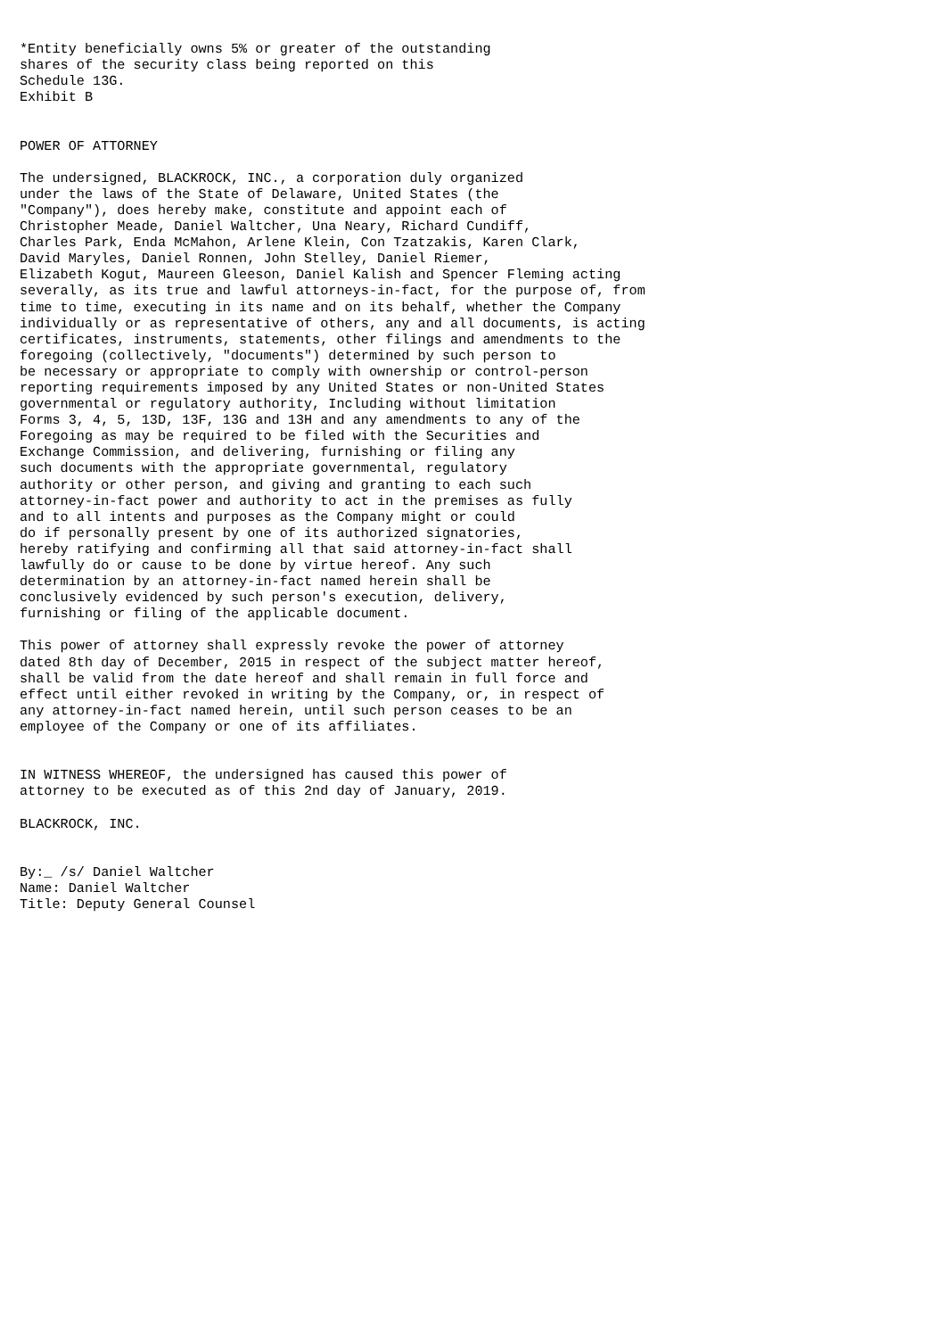*Entity beneficially owns 5% or greater of the outstanding
shares of the security class being reported on this
Schedule 13G.
Exhibit B


POWER OF ATTORNEY

The undersigned, BLACKROCK, INC., a corporation duly organized
under the laws of the State of Delaware, United States (the
"Company"), does hereby make, constitute and appoint each of
Christopher Meade, Daniel Waltcher, Una Neary, Richard Cundiff,
Charles Park, Enda McMahon, Arlene Klein, Con Tzatzakis, Karen Clark,
David Maryles, Daniel Ronnen, John Stelley, Daniel Riemer,
Elizabeth Kogut, Maureen Gleeson, Daniel Kalish and Spencer Fleming acting
severally, as its true and lawful attorneys-in-fact, for the purpose of, from
time to time, executing in its name and on its behalf, whether the Company
individually or as representative of others, any and all documents, is acting
certificates, instruments, statements, other filings and amendments to the
foregoing (collectively, "documents") determined by such person to
be necessary or appropriate to comply with ownership or control-person
reporting requirements imposed by any United States or non-United States
governmental or regulatory authority, Including without limitation
Forms 3, 4, 5, 13D, 13F, 13G and 13H and any amendments to any of the
Foregoing as may be required to be filed with the Securities and
Exchange Commission, and delivering, furnishing or filing any
such documents with the appropriate governmental, regulatory
authority or other person, and giving and granting to each such
attorney-in-fact power and authority to act in the premises as fully
and to all intents and purposes as the Company might or could
do if personally present by one of its authorized signatories,
hereby ratifying and confirming all that said attorney-in-fact shall
lawfully do or cause to be done by virtue hereof. Any such
determination by an attorney-in-fact named herein shall be
conclusively evidenced by such person's execution, delivery,
furnishing or filing of the applicable document.

This power of attorney shall expressly revoke the power of attorney
dated 8th day of December, 2015 in respect of the subject matter hereof,
shall be valid from the date hereof and shall remain in full force and
effect until either revoked in writing by the Company, or, in respect of
any attorney-in-fact named herein, until such person ceases to be an
employee of the Company or one of its affiliates.


IN WITNESS WHEREOF, the undersigned has caused this power of
attorney to be executed as of this 2nd day of January, 2019.

BLACKROCK, INC.


By:_ /s/ Daniel Waltcher
Name: Daniel Waltcher
Title: Deputy General Counsel